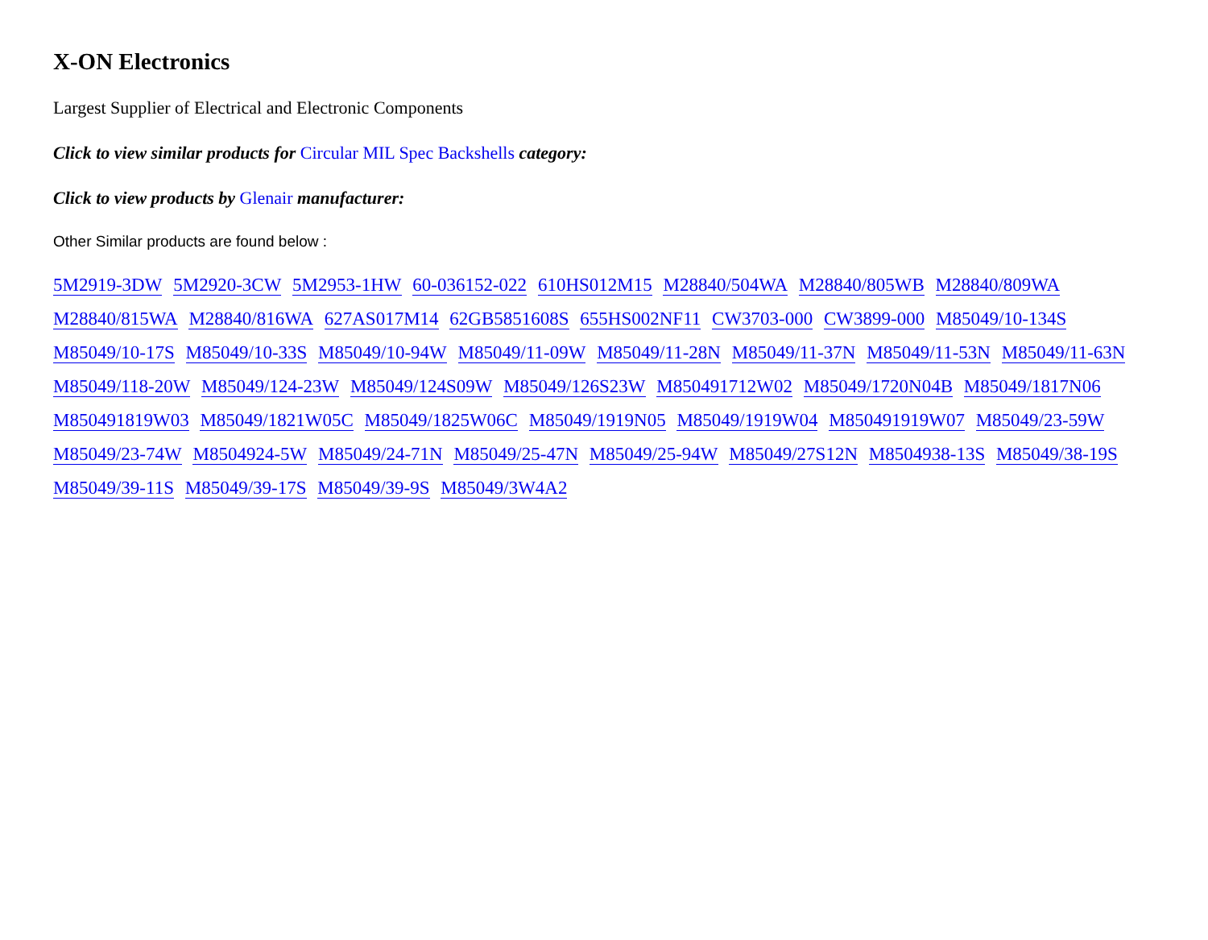X-ON Electronics
Largest Supplier of Electrical and Electronic Components
Click to view similar products for Circular MIL Spec Backshells category:
Click to view products by Glenair manufacturer:
Other Similar products are found below :
5M2919-3DW 5M2920-3CW 5M2953-1HW 60-036152-022 610HS012M15 M28840/504WA M28840/805WB M28840/809WA M28840/815WA M28840/816WA 627AS017M14 62GB5851608S 655HS002NF11 CW3703-000 CW3899-000 M85049/10-134S M85049/10-17S M85049/10-33S M85049/10-94W M85049/11-09W M85049/11-28N M85049/11-37N M85049/11-53N M85049/11-63N M85049/118-20W M85049/124-23W M85049/124S09W M85049/126S23W M850491712W02 M85049/1720N04B M85049/1817N06 M850491819W03 M85049/1821W05C M85049/1825W06C M85049/1919N05 M85049/1919W04 M850491919W07 M85049/23-59W M85049/23-74W M8504924-5W M85049/24-71N M85049/25-47N M85049/25-94W M85049/27S12N M8504938-13S M85049/38-19S M85049/39-11S M85049/39-17S M85049/39-9S M85049/3W4A2